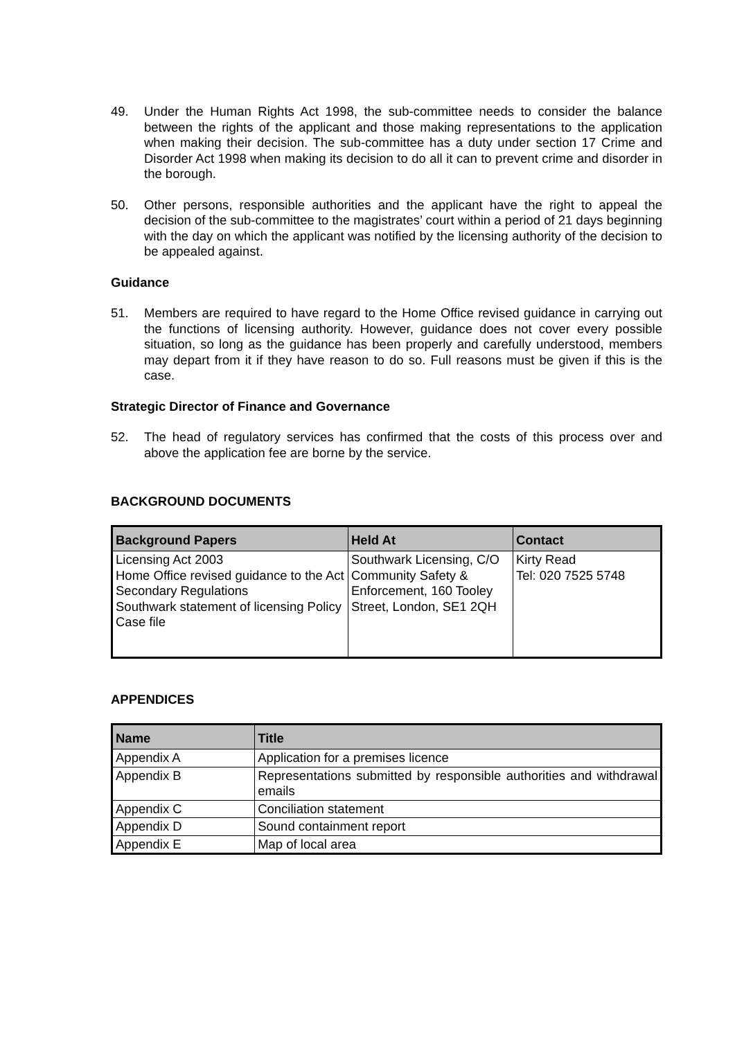49. Under the Human Rights Act 1998, the sub-committee needs to consider the balance between the rights of the applicant and those making representations to the application when making their decision. The sub-committee has a duty under section 17 Crime and Disorder Act 1998 when making its decision to do all it can to prevent crime and disorder in the borough.
50. Other persons, responsible authorities and the applicant have the right to appeal the decision of the sub-committee to the magistrates’ court within a period of 21 days beginning with the day on which the applicant was notified by the licensing authority of the decision to be appealed against.
Guidance
51. Members are required to have regard to the Home Office revised guidance in carrying out the functions of licensing authority. However, guidance does not cover every possible situation, so long as the guidance has been properly and carefully understood, members may depart from it if they have reason to do so. Full reasons must be given if this is the case.
Strategic Director of Finance and Governance
52. The head of regulatory services has confirmed that the costs of this process over and above the application fee are borne by the service.
BACKGROUND DOCUMENTS
| Background Papers | Held At | Contact |
| --- | --- | --- |
| Licensing Act 2003 Home Office revised guidance to the Act Secondary Regulations Southwark statement of licensing Policy Case file | Southwark Licensing, C/O Community Safety & Enforcement, 160 Tooley Street, London, SE1 2QH | Kirty Read Tel: 020 7525 5748 |
APPENDICES
| Name | Title |
| --- | --- |
| Appendix A | Application for a premises licence |
| Appendix B | Representations submitted by responsible authorities and withdrawal emails |
| Appendix C | Conciliation statement |
| Appendix D | Sound containment report |
| Appendix E | Map of local area |